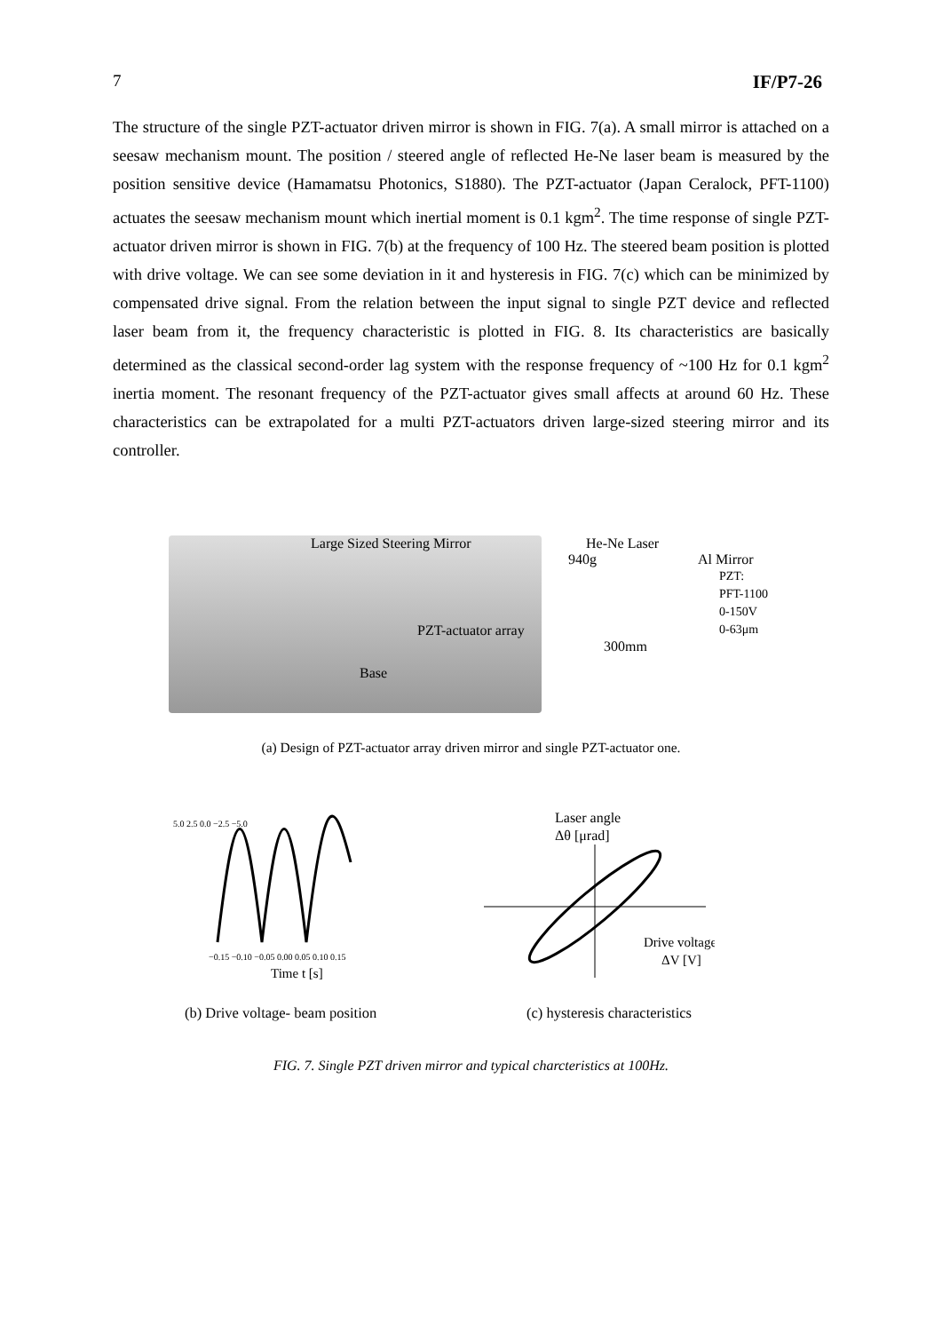7 IF/P7-26
The structure of the single PZT-actuator driven mirror is shown in FIG. 7(a). A small mirror is attached on a seesaw mechanism mount. The position / steered angle of reflected He-Ne laser beam is measured by the position sensitive device (Hamamatsu Photonics, S1880). The PZT-actuator (Japan Ceralock, PFT-1100) actuates the seesaw mechanism mount which inertial moment is 0.1 kgm<sup>2</sup>. The time response of single PZT-actuator driven mirror is shown in FIG. 7(b) at the frequency of 100 Hz. The steered beam position is plotted with drive voltage. We can see some deviation in it and hysteresis in FIG. 7(c) which can be minimized by compensated drive signal. From the relation between the input signal to single PZT device and reflected laser beam from it, the frequency characteristic is plotted in FIG. 8. Its characteristics are basically determined as the classical second-order lag system with the response frequency of ~100 Hz for 0.1 kgm<sup>2</sup> inertia moment. The resonant frequency of the PZT-actuator gives small affects at around 60 Hz. These characteristics can be extrapolated for a multi PZT-actuators driven large-sized steering mirror and its controller.
Large Sized Steering Mirror
PZT-actuator array
Base
He-Ne Laser
940g Al Mirror
PZT:
PFT-1100
0-150V
0-63μm
300mm
(a) Design of PZT-actuator array driven mirror and single PZT-actuator one.
5.0 2.5 0.0 −2.5 −5.0
−0.15 −0.10 −0.05 0.00 0.05 0.10 0.15
Time t [s]
Laser angle
Δθ [μrad]
Drive voltage
ΔV [V]
(b) Drive voltage- beam position (c) hysteresis characteristics
FIG. 7. Single PZT driven mirror and typical charcteristics at 100Hz.